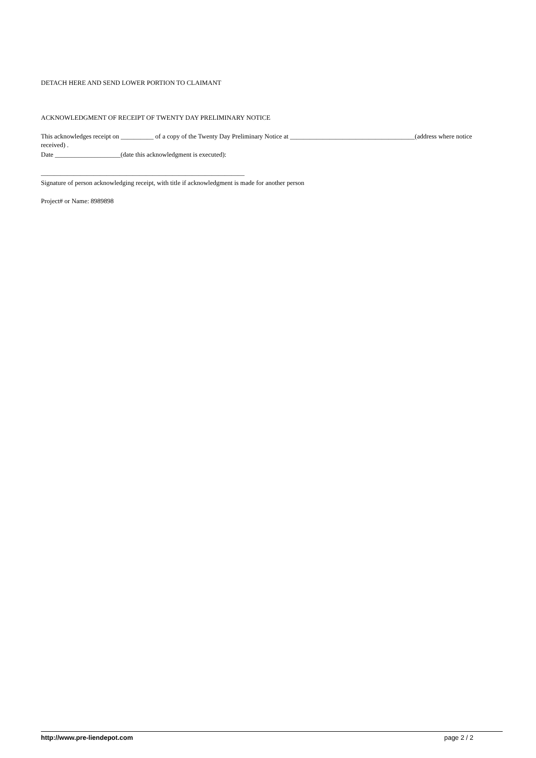DETACH HERE AND SEND LOWER PORTION TO CLAIMANT
ACKNOWLEDGMENT OF RECEIPT OF TWENTY DAY PRELIMINARY NOTICE
This acknowledges receipt on __________ of a copy of the Twenty Day Preliminary Notice at ______________________________________(address where notice received) .
Date ____________________(date this acknowledgment is executed):
______________________________________________________________
Signature of person acknowledging receipt, with title if acknowledgment is made for another person
Project# or Name: 8989898
http://www.pre-liendepot.com page 2 / 2